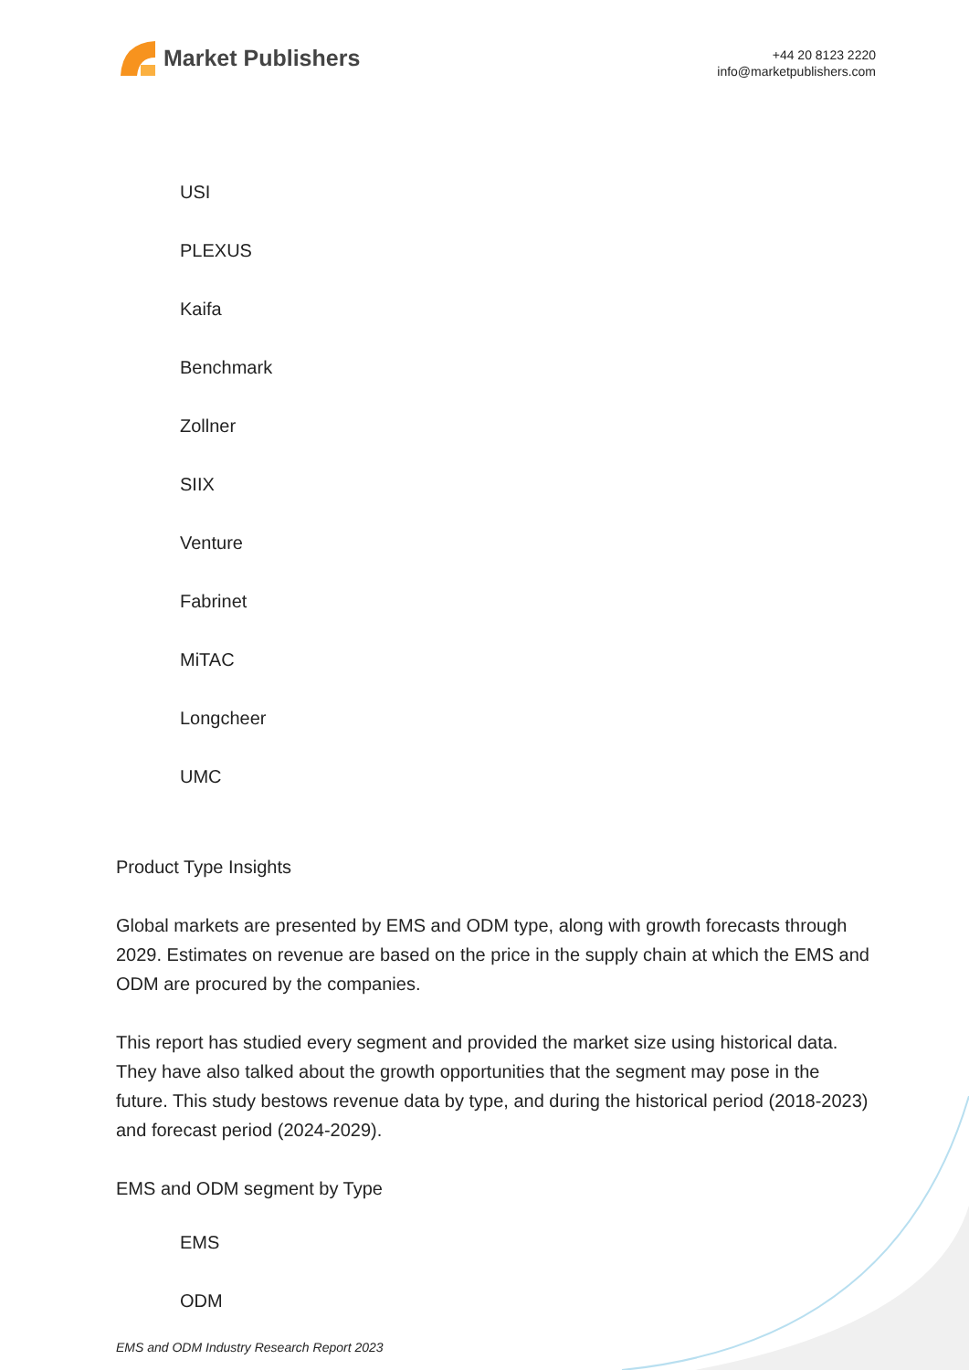Market Publishers
+44 20 8123 2220
info@marketpublishers.com
USI
PLEXUS
Kaifa
Benchmark
Zollner
SIIX
Venture
Fabrinet
MiTAC
Longcheer
UMC
Product Type Insights
Global markets are presented by EMS and ODM type, along with growth forecasts through 2029. Estimates on revenue are based on the price in the supply chain at which the EMS and ODM are procured by the companies.
This report has studied every segment and provided the market size using historical data. They have also talked about the growth opportunities that the segment may pose in the future. This study bestows revenue data by type, and during the historical period (2018-2023) and forecast period (2024-2029).
EMS and ODM segment by Type
EMS
ODM
EMS and ODM Industry Research Report 2023